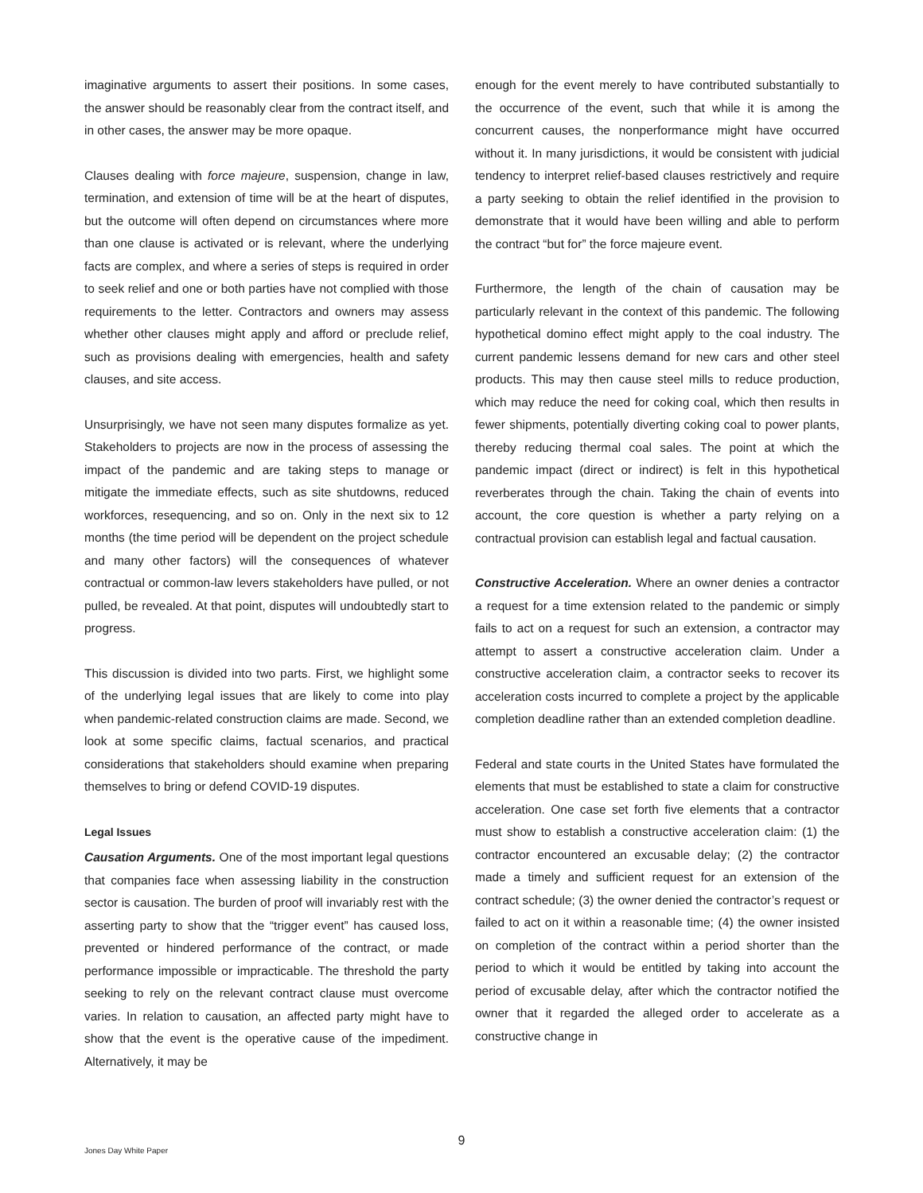imaginative arguments to assert their positions. In some cases, the answer should be reasonably clear from the contract itself, and in other cases, the answer may be more opaque.
Clauses dealing with force majeure, suspension, change in law, termination, and extension of time will be at the heart of disputes, but the outcome will often depend on circumstances where more than one clause is activated or is relevant, where the underlying facts are complex, and where a series of steps is required in order to seek relief and one or both parties have not complied with those requirements to the letter. Contractors and owners may assess whether other clauses might apply and afford or preclude relief, such as provisions dealing with emergencies, health and safety clauses, and site access.
Unsurprisingly, we have not seen many disputes formalize as yet. Stakeholders to projects are now in the process of assessing the impact of the pandemic and are taking steps to manage or mitigate the immediate effects, such as site shutdowns, reduced workforces, resequencing, and so on. Only in the next six to 12 months (the time period will be dependent on the project schedule and many other factors) will the consequences of whatever contractual or common-law levers stakeholders have pulled, or not pulled, be revealed. At that point, disputes will undoubtedly start to progress.
This discussion is divided into two parts. First, we highlight some of the underlying legal issues that are likely to come into play when pandemic-related construction claims are made. Second, we look at some specific claims, factual scenarios, and practical considerations that stakeholders should examine when preparing themselves to bring or defend COVID-19 disputes.
Legal Issues
Causation Arguments. One of the most important legal questions that companies face when assessing liability in the construction sector is causation. The burden of proof will invariably rest with the asserting party to show that the “trigger event” has caused loss, prevented or hindered performance of the contract, or made performance impossible or impracticable. The threshold the party seeking to rely on the relevant contract clause must overcome varies. In relation to causation, an affected party might have to show that the event is the operative cause of the impediment. Alternatively, it may be
enough for the event merely to have contributed substantially to the occurrence of the event, such that while it is among the concurrent causes, the nonperformance might have occurred without it. In many jurisdictions, it would be consistent with judicial tendency to interpret relief-based clauses restrictively and require a party seeking to obtain the relief identified in the provision to demonstrate that it would have been willing and able to perform the contract “but for” the force majeure event.
Furthermore, the length of the chain of causation may be particularly relevant in the context of this pandemic. The following hypothetical domino effect might apply to the coal industry. The current pandemic lessens demand for new cars and other steel products. This may then cause steel mills to reduce production, which may reduce the need for coking coal, which then results in fewer shipments, potentially diverting coking coal to power plants, thereby reducing thermal coal sales. The point at which the pandemic impact (direct or indirect) is felt in this hypothetical reverberates through the chain. Taking the chain of events into account, the core question is whether a party relying on a contractual provision can establish legal and factual causation.
Constructive Acceleration. Where an owner denies a contractor a request for a time extension related to the pandemic or simply fails to act on a request for such an extension, a contractor may attempt to assert a constructive acceleration claim. Under a constructive acceleration claim, a contractor seeks to recover its acceleration costs incurred to complete a project by the applicable completion deadline rather than an extended completion deadline.
Federal and state courts in the United States have formulated the elements that must be established to state a claim for constructive acceleration. One case set forth five elements that a contractor must show to establish a constructive acceleration claim: (1) the contractor encountered an excusable delay; (2) the contractor made a timely and sufficient request for an extension of the contract schedule; (3) the owner denied the contractor’s request or failed to act on it within a reasonable time; (4) the owner insisted on completion of the contract within a period shorter than the period to which it would be entitled by taking into account the period of excusable delay, after which the contractor notified the owner that it regarded the alleged order to accelerate as a constructive change in
9
Jones Day White Paper